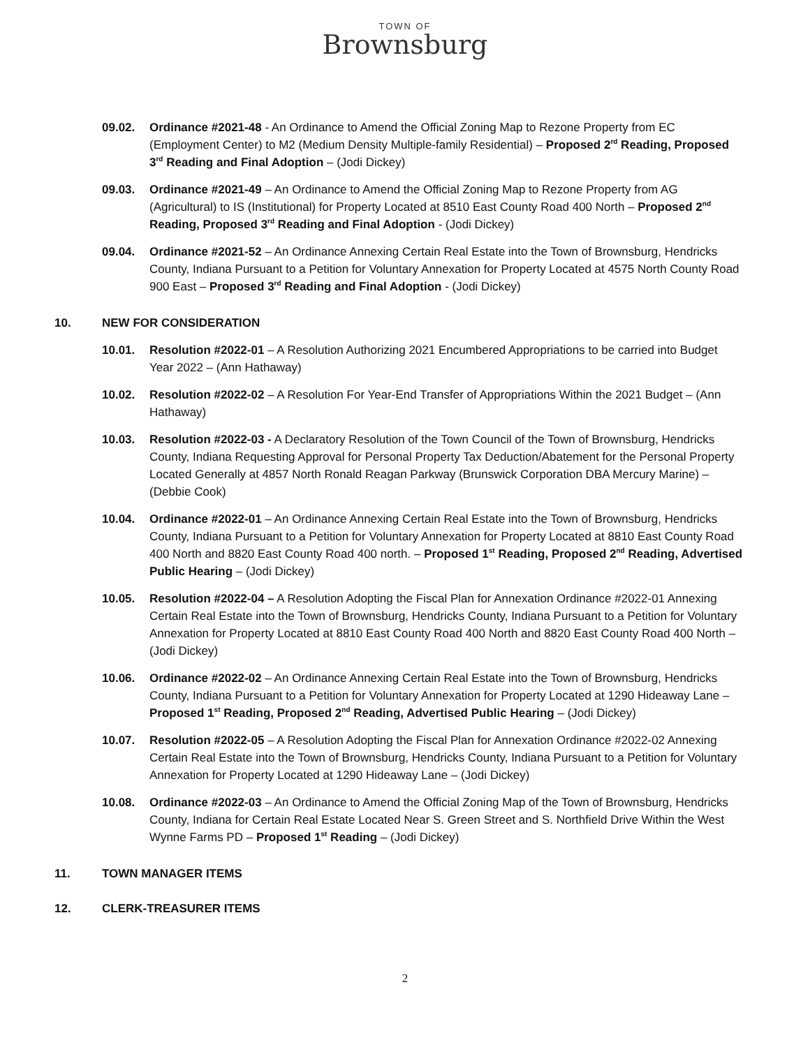TOWN OF
Brownsburg
09.02. Ordinance #2021-48 - An Ordinance to Amend the Official Zoning Map to Rezone Property from EC (Employment Center) to M2 (Medium Density Multiple-family Residential) – Proposed 2<sup>rd</sup> Reading, Proposed 3<sup>rd</sup> Reading and Final Adoption – (Jodi Dickey)
09.03. Ordinance #2021-49 – An Ordinance to Amend the Official Zoning Map to Rezone Property from AG (Agricultural) to IS (Institutional) for Property Located at 8510 East County Road 400 North – Proposed 2<sup>nd</sup> Reading, Proposed 3<sup>rd</sup> Reading and Final Adoption - (Jodi Dickey)
09.04. Ordinance #2021-52 – An Ordinance Annexing Certain Real Estate into the Town of Brownsburg, Hendricks County, Indiana Pursuant to a Petition for Voluntary Annexation for Property Located at 4575 North County Road 900 East – Proposed 3<sup>rd</sup> Reading and Final Adoption - (Jodi Dickey)
10. NEW FOR CONSIDERATION
10.01. Resolution #2022-01 – A Resolution Authorizing 2021 Encumbered Appropriations to be carried into Budget Year 2022 – (Ann Hathaway)
10.02. Resolution #2022-02 – A Resolution For Year-End Transfer of Appropriations Within the 2021 Budget – (Ann Hathaway)
10.03. Resolution #2022-03 - A Declaratory Resolution of the Town Council of the Town of Brownsburg, Hendricks County, Indiana Requesting Approval for Personal Property Tax Deduction/Abatement for the Personal Property Located Generally at 4857 North Ronald Reagan Parkway (Brunswick Corporation DBA Mercury Marine) – (Debbie Cook)
10.04. Ordinance #2022-01 – An Ordinance Annexing Certain Real Estate into the Town of Brownsburg, Hendricks County, Indiana Pursuant to a Petition for Voluntary Annexation for Property Located at 8810 East County Road 400 North and 8820 East County Road 400 north. – Proposed 1<sup>st</sup> Reading, Proposed 2<sup>nd</sup> Reading, Advertised Public Hearing – (Jodi Dickey)
10.05. Resolution #2022-04 – A Resolution Adopting the Fiscal Plan for Annexation Ordinance #2022-01 Annexing Certain Real Estate into the Town of Brownsburg, Hendricks County, Indiana Pursuant to a Petition for Voluntary Annexation for Property Located at 8810 East County Road 400 North and 8820 East County Road 400 North – (Jodi Dickey)
10.06. Ordinance #2022-02 – An Ordinance Annexing Certain Real Estate into the Town of Brownsburg, Hendricks County, Indiana Pursuant to a Petition for Voluntary Annexation for Property Located at 1290 Hideaway Lane – Proposed 1<sup>st</sup> Reading, Proposed 2<sup>nd</sup> Reading, Advertised Public Hearing – (Jodi Dickey)
10.07. Resolution #2022-05 – A Resolution Adopting the Fiscal Plan for Annexation Ordinance #2022-02 Annexing Certain Real Estate into the Town of Brownsburg, Hendricks County, Indiana Pursuant to a Petition for Voluntary Annexation for Property Located at 1290 Hideaway Lane – (Jodi Dickey)
10.08. Ordinance #2022-03 – An Ordinance to Amend the Official Zoning Map of the Town of Brownsburg, Hendricks County, Indiana for Certain Real Estate Located Near S. Green Street and S. Northfield Drive Within the West Wynne Farms PD – Proposed 1<sup>st</sup> Reading – (Jodi Dickey)
11. TOWN MANAGER ITEMS
12. CLERK-TREASURER ITEMS
2